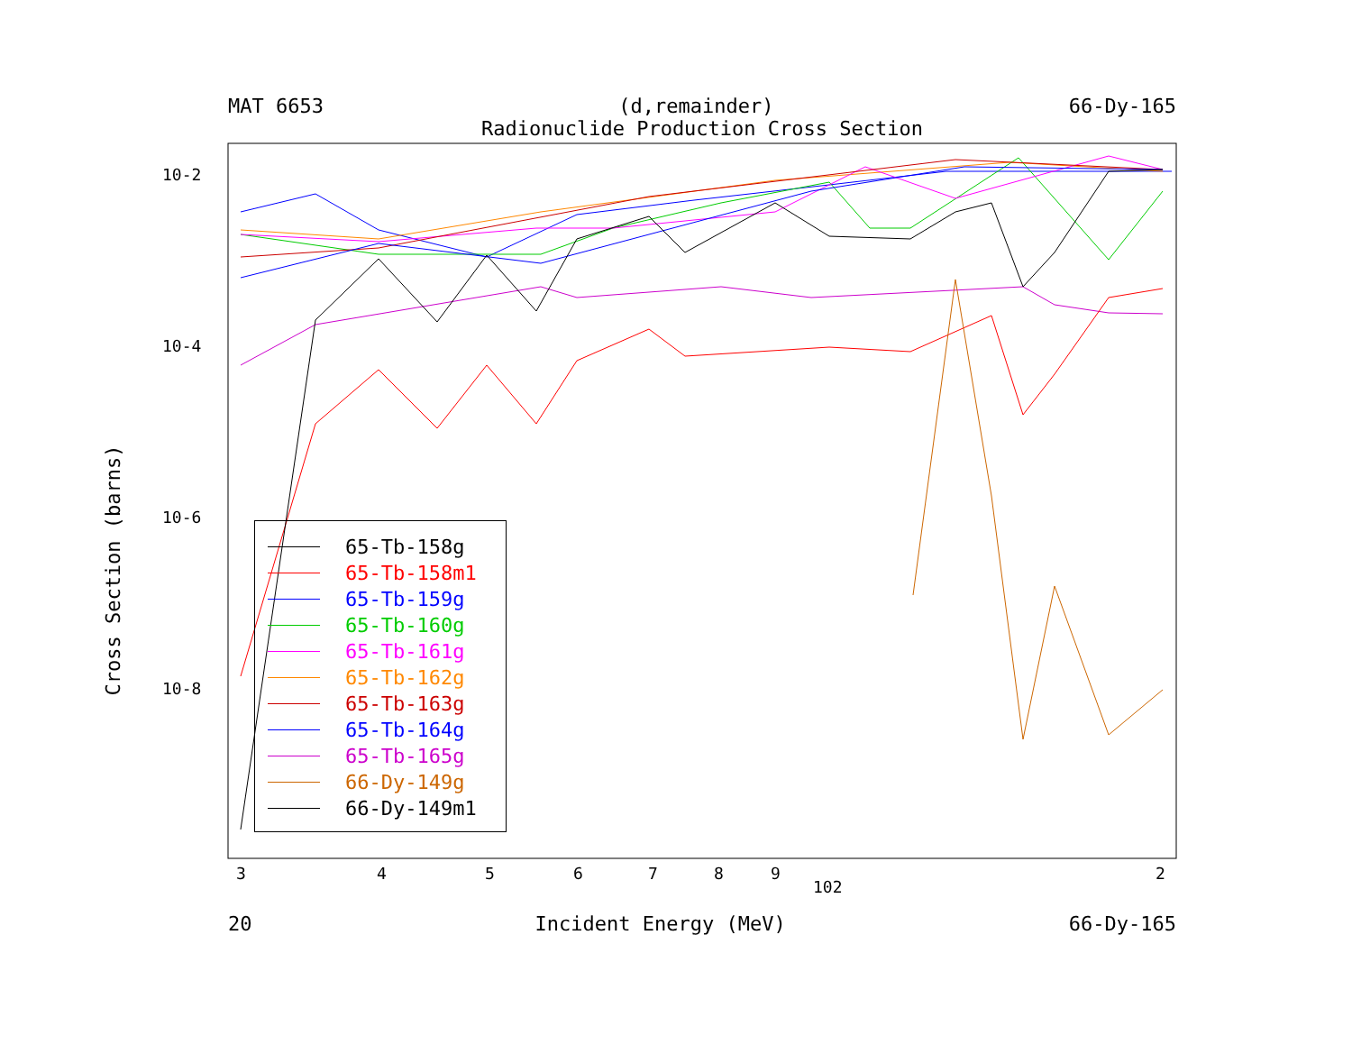MAT 6653 (d,remainder) 66-Dy-165
Radionuclide Production Cross Section
Cross Section (barns)
10-2
10-4
10-6
10-8
3
4
5
6
7
8
9
102
2
65-Tb-158g
65-Tb-158m1
65-Tb-159g
65-Tb-160g
65-Tb-161g
65-Tb-162g
65-Tb-163g
65-Tb-164g
65-Tb-165g
66-Dy-149g
66-Dy-149m1
20 Incident Energy (MeV) 66-Dy-165